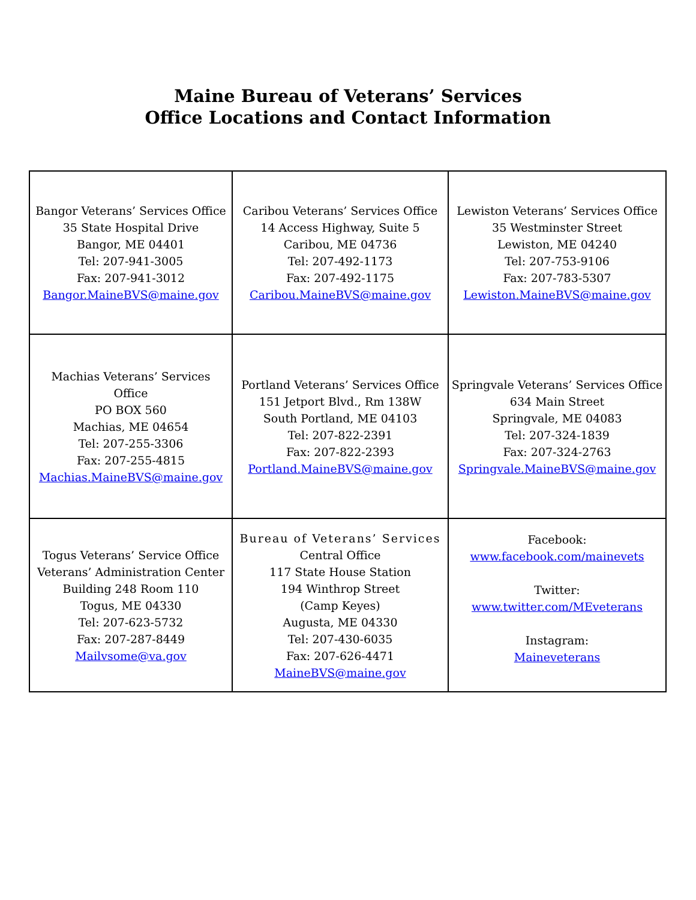Maine Bureau of Veterans’ Services
Office Locations and Contact Information
| Bangor Veterans’ Services Office 35 State Hospital Drive Bangor, ME 04401 Tel: 207-941-3005 Fax: 207-941-3012 Bangor.MaineBVS@maine.gov | Caribou Veterans’ Services Office 14 Access Highway, Suite 5 Caribou, ME 04736 Tel: 207-492-1173 Fax: 207-492-1175 Caribou.MaineBVS@maine.gov | Lewiston Veterans’ Services Office 35 Westminster Street Lewiston, ME 04240 Tel: 207-753-9106 Fax: 207-783-5307 Lewiston.MaineBVS@maine.gov |
| Machias Veterans’ Services Office PO BOX 560 Machias, ME 04654 Tel: 207-255-3306 Fax: 207-255-4815 Machias.MaineBVS@maine.gov | Portland Veterans’ Services Office 151 Jetport Blvd., Rm 138W South Portland, ME 04103 Tel: 207-822-2391 Fax: 207-822-2393 Portland.MaineBVS@maine.gov | Springvale Veterans’ Services Office 634 Main Street Springvale, ME 04083 Tel: 207-324-1839 Fax: 207-324-2763 Springvale.MaineBVS@maine.gov |
| Togus Veterans’ Service Office Veterans’ Administration Center Building 248 Room 110 Togus, ME 04330 Tel: 207-623-5732 Fax: 207-287-8449 Mailvsome@va.gov | Bureau of Veterans’ Services Central Office 117 State House Station 194 Winthrop Street (Camp Keyes) Augusta, ME 04330 Tel: 207-430-6035 Fax: 207-626-4471 MaineBVS@maine.gov | Facebook: www.facebook.com/mainevets Twitter: www.twitter.com/MEveterans Instagram: Maineveterans |